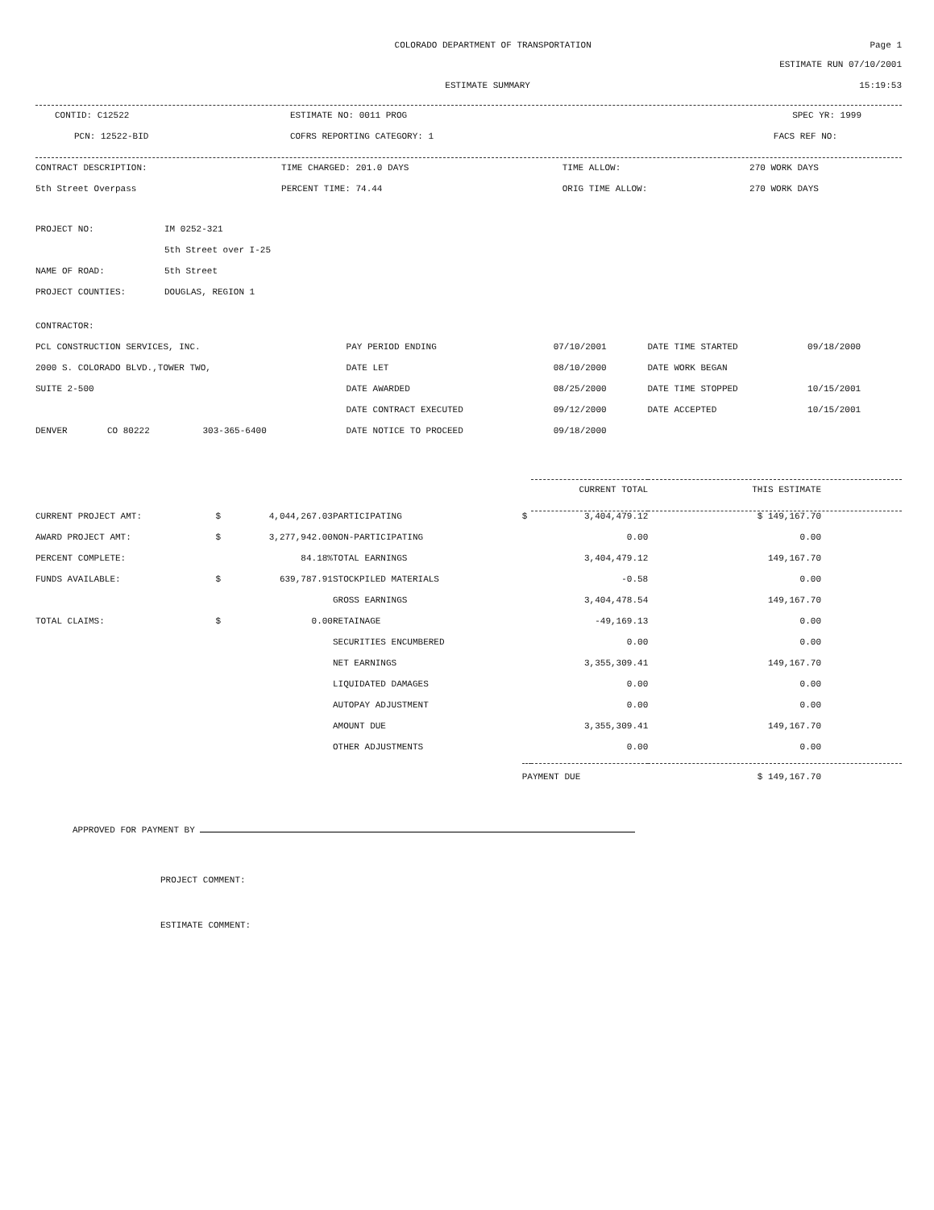COLORADO DEPARTMENT OF TRANSPORTATION
Page 1
ESTIMATE RUN 07/10/2001
ESTIMATE SUMMARY 15:19:53
| CONTID: C12522 | ESTIMATE NO: 0011 PROG | SPEC YR: 1999 |
| PCN: 12522-BID | COFRS REPORTING CATEGORY: 1 | FACS REF NO: |
| CONTRACT DESCRIPTION: | TIME CHARGED: 201.0 DAYS | TIME ALLOW: | 270 WORK DAYS |
| 5th Street Overpass | PERCENT TIME: 74.44 | ORIG TIME ALLOW: | 270 WORK DAYS |
| PROJECT NO: | IM 0252-321 |
| | 5th Street over I-25 |
| NAME OF ROAD: | 5th Street |
| PROJECT COUNTIES: | DOUGLAS, REGION 1 |
| CONTRACTOR: | | | | | | |
| PCL CONSTRUCTION SERVICES, INC. | | | PAY PERIOD ENDING | 07/10/2001 | DATE TIME STARTED | 09/18/2000 |
| 2000 S. COLORADO BLVD.,TOWER TWO, | | | DATE LET | 08/10/2000 | DATE WORK BEGAN | |
| SUITE 2-500 | | | DATE AWARDED | 08/25/2000 | DATE TIME STOPPED | 10/15/2001 |
| | | | DATE CONTRACT EXECUTED | 09/12/2000 | DATE ACCEPTED | 10/15/2001 |
| DENVER | CO 80222 | 303-365-6400 | DATE NOTICE TO PROCEED | 09/18/2000 | | |
| | | | | | CURRENT TOTAL | THIS ESTIMATE |
| --- | --- | --- | --- | --- | --- | --- |
| CURRENT PROJECT AMT: | $ | 4,044,267.03 | PARTICIPATING | $ | 3,404,479.12 | $ 149,167.70 |
| AWARD PROJECT AMT: | $ | 3,277,942.00 | NON-PARTICIPATING | | 0.00 | 0.00 |
| PERCENT COMPLETE: | | 84.18% | TOTAL EARNINGS | | 3,404,479.12 | 149,167.70 |
| FUNDS AVAILABLE: | $ | 639,787.91 | STOCKPILED MATERIALS | | -0.58 | 0.00 |
| | | | GROSS EARNINGS | | 3,404,478.54 | 149,167.70 |
| TOTAL CLAIMS: | $ | 0.00 | RETAINAGE | | -49,169.13 | 0.00 |
| | | | SECURITIES ENCUMBERED | | 0.00 | 0.00 |
| | | | NET EARNINGS | | 3,355,309.41 | 149,167.70 |
| | | | LIQUIDATED DAMAGES | | 0.00 | 0.00 |
| | | | AUTOPAY ADJUSTMENT | | 0.00 | 0.00 |
| | | | AMOUNT DUE | | 3,355,309.41 | 149,167.70 |
| | | | OTHER ADJUSTMENTS | | 0.00 | 0.00 |
| | | | | PAYMENT DUE | | $ 149,167.70 |
APPROVED FOR PAYMENT BY
PROJECT COMMENT:
ESTIMATE COMMENT: